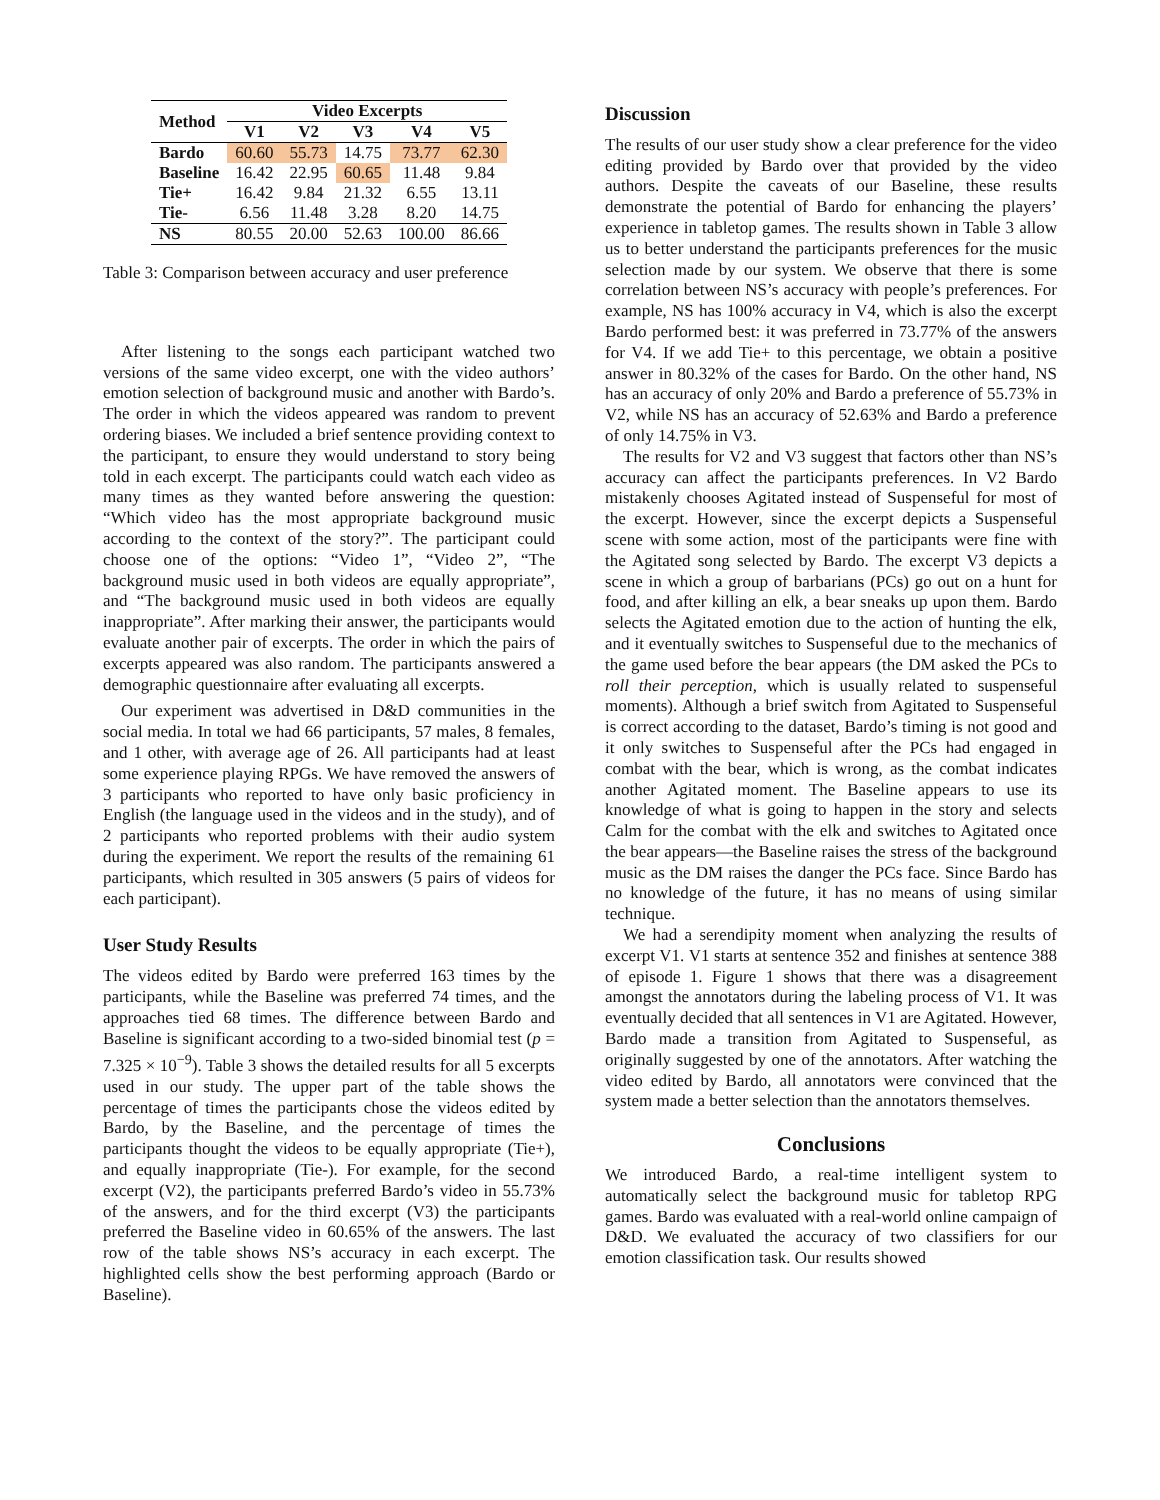| Method | Video Excerpts | | | | |
| --- | --- | --- | --- | --- | --- |
| | V1 | V2 | V3 | V4 | V5 |
| Bardo | 60.60 | 55.73 | 14.75 | 73.77 | 62.30 |
| Baseline | 16.42 | 22.95 | 60.65 | 11.48 | 9.84 |
| Tie+ | 16.42 | 9.84 | 21.32 | 6.55 | 13.11 |
| Tie- | 6.56 | 11.48 | 3.28 | 8.20 | 14.75 |
| NS | 80.55 | 20.00 | 52.63 | 100.00 | 86.66 |
Table 3: Comparison between accuracy and user preference
After listening to the songs each participant watched two versions of the same video excerpt, one with the video authors’ emotion selection of background music and another with Bardo’s. The order in which the videos appeared was random to prevent ordering biases. We included a brief sentence providing context to the participant, to ensure they would understand to story being told in each excerpt. The participants could watch each video as many times as they wanted before answering the question: “Which video has the most appropriate background music according to the context of the story?”. The participant could choose one of the options: “Video 1”, “Video 2”, “The background music used in both videos are equally appropriate”, and “The background music used in both videos are equally inappropriate”. After marking their answer, the participants would evaluate another pair of excerpts. The order in which the pairs of excerpts appeared was also random. The participants answered a demographic questionnaire after evaluating all excerpts.
Our experiment was advertised in D&D communities in the social media. In total we had 66 participants, 57 males, 8 females, and 1 other, with average age of 26. All participants had at least some experience playing RPGs. We have removed the answers of 3 participants who reported to have only basic proficiency in English (the language used in the videos and in the study), and of 2 participants who reported problems with their audio system during the experiment. We report the results of the remaining 61 participants, which resulted in 305 answers (5 pairs of videos for each participant).
User Study Results
The videos edited by Bardo were preferred 163 times by the participants, while the Baseline was preferred 74 times, and the approaches tied 68 times. The difference between Bardo and Baseline is significant according to a two-sided binomial test (p = 7.325 × 10<sup>−9</sup>). Table 3 shows the detailed results for all 5 excerpts used in our study. The upper part of the table shows the percentage of times the participants chose the videos edited by Bardo, by the Baseline, and the percentage of times the participants thought the videos to be equally appropriate (Tie+), and equally inappropriate (Tie-). For example, for the second excerpt (V2), the participants preferred Bardo’s video in 55.73% of the answers, and for the third excerpt (V3) the participants preferred the Baseline video in 60.65% of the answers. The last row of the table shows NS’s accuracy in each excerpt. The highlighted cells show the best performing approach (Bardo or Baseline).
Discussion
The results of our user study show a clear preference for the video editing provided by Bardo over that provided by the video authors. Despite the caveats of our Baseline, these results demonstrate the potential of Bardo for enhancing the players’ experience in tabletop games. The results shown in Table 3 allow us to better understand the participants preferences for the music selection made by our system. We observe that there is some correlation between NS’s accuracy with people’s preferences. For example, NS has 100% accuracy in V4, which is also the excerpt Bardo performed best: it was preferred in 73.77% of the answers for V4. If we add Tie+ to this percentage, we obtain a positive answer in 80.32% of the cases for Bardo. On the other hand, NS has an accuracy of only 20% and Bardo a preference of 55.73% in V2, while NS has an accuracy of 52.63% and Bardo a preference of only 14.75% in V3.
The results for V2 and V3 suggest that factors other than NS’s accuracy can affect the participants preferences. In V2 Bardo mistakenly chooses Agitated instead of Suspenseful for most of the excerpt. However, since the excerpt depicts a Suspenseful scene with some action, most of the participants were fine with the Agitated song selected by Bardo. The excerpt V3 depicts a scene in which a group of barbarians (PCs) go out on a hunt for food, and after killing an elk, a bear sneaks up upon them. Bardo selects the Agitated emotion due to the action of hunting the elk, and it eventually switches to Suspenseful due to the mechanics of the game used before the bear appears (the DM asked the PCs to roll their perception, which is usually related to suspenseful moments). Although a brief switch from Agitated to Suspenseful is correct according to the dataset, Bardo’s timing is not good and it only switches to Suspenseful after the PCs had engaged in combat with the bear, which is wrong, as the combat indicates another Agitated moment. The Baseline appears to use its knowledge of what is going to happen in the story and selects Calm for the combat with the elk and switches to Agitated once the bear appears—the Baseline raises the stress of the background music as the DM raises the danger the PCs face. Since Bardo has no knowledge of the future, it has no means of using similar technique.
We had a serendipity moment when analyzing the results of excerpt V1. V1 starts at sentence 352 and finishes at sentence 388 of episode 1. Figure 1 shows that there was a disagreement amongst the annotators during the labeling process of V1. It was eventually decided that all sentences in V1 are Agitated. However, Bardo made a transition from Agitated to Suspenseful, as originally suggested by one of the annotators. After watching the video edited by Bardo, all annotators were convinced that the system made a better selection than the annotators themselves.
Conclusions
We introduced Bardo, a real-time intelligent system to automatically select the background music for tabletop RPG games. Bardo was evaluated with a real-world online campaign of D&D. We evaluated the accuracy of two classifiers for our emotion classification task. Our results showed